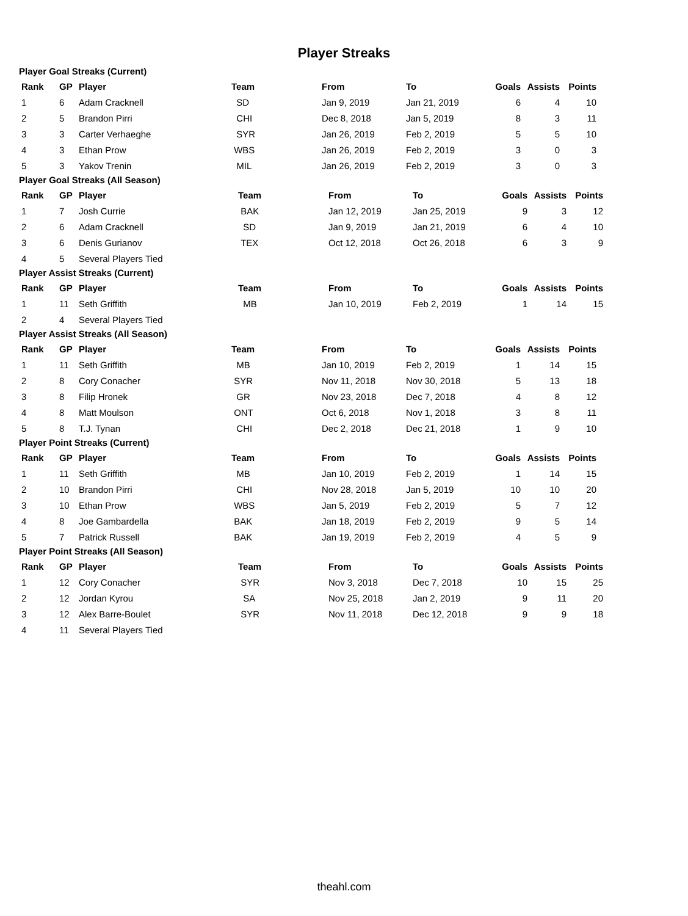Player Streaks
Player Goal Streaks (Current)
| Rank | GP | Player | Team | From | To | Goals | Assists | Points |
| --- | --- | --- | --- | --- | --- | --- | --- | --- |
| 1 | 6 | Adam Cracknell | SD | Jan 9, 2019 | Jan 21, 2019 | 6 | 4 | 10 |
| 2 | 5 | Brandon Pirri | CHI | Dec 8, 2018 | Jan 5, 2019 | 8 | 3 | 11 |
| 3 | 3 | Carter Verhaeghe | SYR | Jan 26, 2019 | Feb 2, 2019 | 5 | 5 | 10 |
| 4 | 3 | Ethan Prow | WBS | Jan 26, 2019 | Feb 2, 2019 | 3 | 0 | 3 |
| 5 | 3 | Yakov Trenin | MIL | Jan 26, 2019 | Feb 2, 2019 | 3 | 0 | 3 |
Player Goal Streaks (All Season)
| Rank | GP | Player | Team | From | To | Goals | Assists | Points |
| --- | --- | --- | --- | --- | --- | --- | --- | --- |
| 1 | 7 | Josh Currie | BAK | Jan 12, 2019 | Jan 25, 2019 | 9 | 3 | 12 |
| 2 | 6 | Adam Cracknell | SD | Jan 9, 2019 | Jan 21, 2019 | 6 | 4 | 10 |
| 3 | 6 | Denis Gurianov | TEX | Oct 12, 2018 | Oct 26, 2018 | 6 | 3 | 9 |
| 4 | 5 | Several Players Tied | | | | | | |
Player Assist Streaks (Current)
| Rank | GP | Player | Team | From | To | Goals | Assists | Points |
| --- | --- | --- | --- | --- | --- | --- | --- | --- |
| 1 | 11 | Seth Griffith | MB | Jan 10, 2019 | Feb 2, 2019 | 1 | 14 | 15 |
| 2 | 4 | Several Players Tied | | | | | | |
Player Assist Streaks (All Season)
| Rank | GP | Player | Team | From | To | Goals | Assists | Points |
| --- | --- | --- | --- | --- | --- | --- | --- | --- |
| 1 | 11 | Seth Griffith | MB | Jan 10, 2019 | Feb 2, 2019 | 1 | 14 | 15 |
| 2 | 8 | Cory Conacher | SYR | Nov 11, 2018 | Nov 30, 2018 | 5 | 13 | 18 |
| 3 | 8 | Filip Hronek | GR | Nov 23, 2018 | Dec 7, 2018 | 4 | 8 | 12 |
| 4 | 8 | Matt Moulson | ONT | Oct 6, 2018 | Nov 1, 2018 | 3 | 8 | 11 |
| 5 | 8 | T.J. Tynan | CHI | Dec 2, 2018 | Dec 21, 2018 | 1 | 9 | 10 |
Player Point Streaks (Current)
| Rank | GP | Player | Team | From | To | Goals | Assists | Points |
| --- | --- | --- | --- | --- | --- | --- | --- | --- |
| 1 | 11 | Seth Griffith | MB | Jan 10, 2019 | Feb 2, 2019 | 1 | 14 | 15 |
| 2 | 10 | Brandon Pirri | CHI | Nov 28, 2018 | Jan 5, 2019 | 10 | 10 | 20 |
| 3 | 10 | Ethan Prow | WBS | Jan 5, 2019 | Feb 2, 2019 | 5 | 7 | 12 |
| 4 | 8 | Joe Gambardella | BAK | Jan 18, 2019 | Feb 2, 2019 | 9 | 5 | 14 |
| 5 | 7 | Patrick Russell | BAK | Jan 19, 2019 | Feb 2, 2019 | 4 | 5 | 9 |
Player Point Streaks (All Season)
| Rank | GP | Player | Team | From | To | Goals | Assists | Points |
| --- | --- | --- | --- | --- | --- | --- | --- | --- |
| 1 | 12 | Cory Conacher | SYR | Nov 3, 2018 | Dec 7, 2018 | 10 | 15 | 25 |
| 2 | 12 | Jordan Kyrou | SA | Nov 25, 2018 | Jan 2, 2019 | 9 | 11 | 20 |
| 3 | 12 | Alex Barre-Boulet | SYR | Nov 11, 2018 | Dec 12, 2018 | 9 | 9 | 18 |
| 4 | 11 | Several Players Tied | | | | | | |
theahl.com